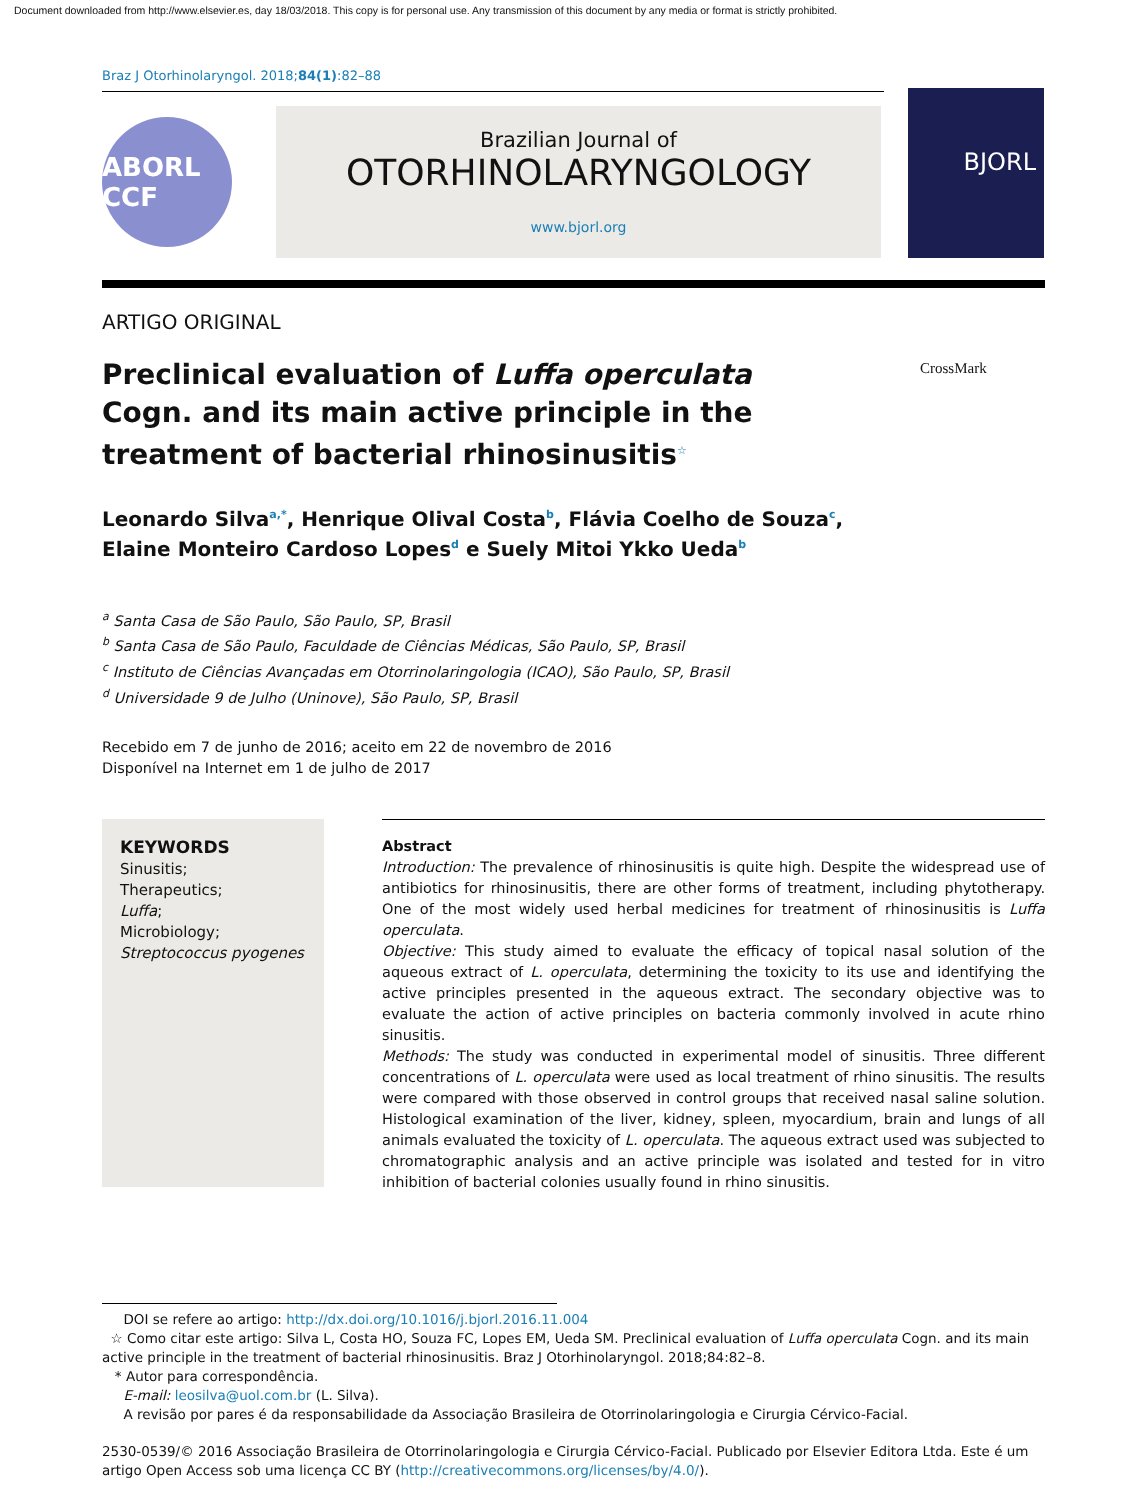Document downloaded from http://www.elsevier.es, day 18/03/2018. This copy is for personal use. Any transmission of this document by any media or format is strictly prohibited.
Braz J Otorhinolaryngol. 2018;84(1):82–88
ABORL CCF
Brazilian Journal of
OTORHINOLARYNGOLOGY
www.bjorl.org
BJORL
ARTIGO ORIGINAL
CrossMark
Preclinical evaluation of Luffa operculata Cogn. and its main active principle in the treatment of bacterial rhinosinusitis<sup>☆</sup>
Leonardo Silva<sup>a,*</sup>, Henrique Olival Costa<sup>b</sup>, Flávia Coelho de Souza<sup>c</sup>,
Elaine Monteiro Cardoso Lopes<sup>d</sup> e Suely Mitoi Ykko Ueda<sup>b</sup>
<sup>a</sup> Santa Casa de São Paulo, São Paulo, SP, Brasil
<sup>b</sup> Santa Casa de São Paulo, Faculdade de Ciências Médicas, São Paulo, SP, Brasil
<sup>c</sup> Instituto de Ciências Avançadas em Otorrinolaringologia (ICAO), São Paulo, SP, Brasil
<sup>d</sup> Universidade 9 de Julho (Uninove), São Paulo, SP, Brasil
Recebido em 7 de junho de 2016; aceito em 22 de novembro de 2016
Disponível na Internet em 1 de julho de 2017
KEYWORDS
Sinusitis;
Therapeutics;
Luffa;
Microbiology;
Streptococcus pyogenes
Abstract
Introduction: The prevalence of rhinosinusitis is quite high. Despite the widespread use of antibiotics for rhinosinusitis, there are other forms of treatment, including phytotherapy. One of the most widely used herbal medicines for treatment of rhinosinusitis is Luffa operculata.
Objective: This study aimed to evaluate the efficacy of topical nasal solution of the aqueous extract of L. operculata, determining the toxicity to its use and identifying the active principles presented in the aqueous extract. The secondary objective was to evaluate the action of active principles on bacteria commonly involved in acute rhino sinusitis.
Methods: The study was conducted in experimental model of sinusitis. Three different concentrations of L. operculata were used as local treatment of rhino sinusitis. The results were compared with those observed in control groups that received nasal saline solution. Histological examination of the liver, kidney, spleen, myocardium, brain and lungs of all animals evaluated the toxicity of L. operculata. The aqueous extract used was subjected to chromatographic analysis and an active principle was isolated and tested for in vitro inhibition of bacterial colonies usually found in rhino sinusitis.
DOI se refere ao artigo: http://dx.doi.org/10.1016/j.bjorl.2016.11.004
☆ Como citar este artigo: Silva L, Costa HO, Souza FC, Lopes EM, Ueda SM. Preclinical evaluation of Luffa operculata Cogn. and its main active principle in the treatment of bacterial rhinosinusitis. Braz J Otorhinolaryngol. 2018;84:82–8.
* Autor para correspondência.
E-mail: leosilva@uol.com.br (L. Silva).
A revisão por pares é da responsabilidade da Associação Brasileira de Otorrinolaringologia e Cirurgia Cérvico-Facial.
2530-0539/© 2016 Associação Brasileira de Otorrinolaringologia e Cirurgia Cérvico-Facial. Publicado por Elsevier Editora Ltda. Este é um artigo Open Access sob uma licença CC BY (http://creativecommons.org/licenses/by/4.0/).